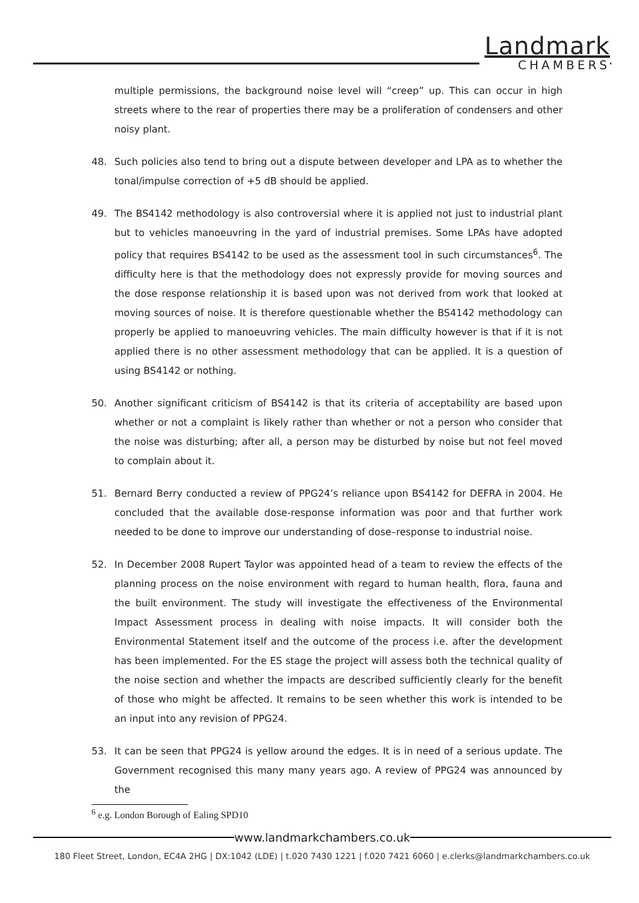Landmark
CHAMBERS
multiple permissions, the background noise level will “creep” up. This can occur in high streets where to the rear of properties there may be a proliferation of condensers and other noisy plant.
48. Such policies also tend to bring out a dispute between developer and LPA as to whether the tonal/impulse correction of +5 dB should be applied.
49. The BS4142 methodology is also controversial where it is applied not just to industrial plant but to vehicles manoeuvring in the yard of industrial premises. Some LPAs have adopted policy that requires BS4142 to be used as the assessment tool in such circumstances<sup>6</sup>. The difficulty here is that the methodology does not expressly provide for moving sources and the dose response relationship it is based upon was not derived from work that looked at moving sources of noise. It is therefore questionable whether the BS4142 methodology can properly be applied to manoeuvring vehicles. The main difficulty however is that if it is not applied there is no other assessment methodology that can be applied. It is a question of using BS4142 or nothing.
50. Another significant criticism of BS4142 is that its criteria of acceptability are based upon whether or not a complaint is likely rather than whether or not a person who consider that the noise was disturbing; after all, a person may be disturbed by noise but not feel moved to complain about it.
51. Bernard Berry conducted a review of PPG24’s reliance upon BS4142 for DEFRA in 2004. He concluded that the available dose-response information was poor and that further work needed to be done to improve our understanding of dose–response to industrial noise.
52. In December 2008 Rupert Taylor was appointed head of a team to review the effects of the planning process on the noise environment with regard to human health, flora, fauna and the built environment. The study will investigate the effectiveness of the Environmental Impact Assessment process in dealing with noise impacts. It will consider both the Environmental Statement itself and the outcome of the process i.e. after the development has been implemented. For the ES stage the project will assess both the technical quality of the noise section and whether the impacts are described sufficiently clearly for the benefit of those who might be affected. It remains to be seen whether this work is intended to be an input into any revision of PPG24.
53. It can be seen that PPG24 is yellow around the edges. It is in need of a serious update. The Government recognised this many many years ago. A review of PPG24 was announced by the
<sup>6</sup> e.g. London Borough of Ealing SPD10
www.landmarkchambers.co.uk
180 Fleet Street, London, EC4A 2HG | DX:1042 (LDE) | t.020 7430 1221 | f.020 7421 6060 | e.clerks@landmarkchambers.co.uk